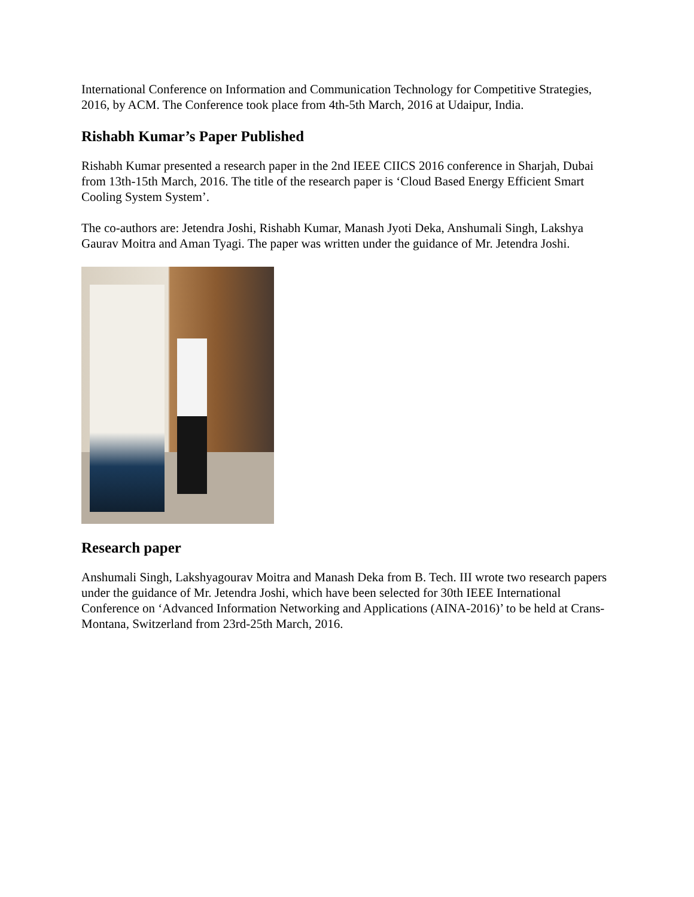International Conference on Information and Communication Technology for Competitive Strategies, 2016, by ACM. The Conference took place from 4th-5th March, 2016 at Udaipur, India.
Rishabh Kumar’s Paper Published
Rishabh Kumar presented a research paper in the 2nd IEEE CIICS 2016 conference in Sharjah, Dubai from 13th-15th March, 2016. The title of the research paper is ‘Cloud Based Energy Efficient Smart Cooling System System’.
The co-authors are: Jetendra Joshi, Rishabh Kumar, Manash Jyoti Deka, Anshumali Singh, Lakshya Gaurav Moitra and Aman Tyagi. The paper was written under the guidance of Mr. Jetendra Joshi.
Research paper
Anshumali Singh, Lakshyagourav Moitra and Manash Deka from B. Tech. III wrote two research papers under the guidance of Mr. Jetendra Joshi, which have been selected for 30th IEEE International Conference on ‘Advanced Information Networking and Applications (AINA-2016)’ to be held at Crans-Montana, Switzerland from 23rd-25th March, 2016.